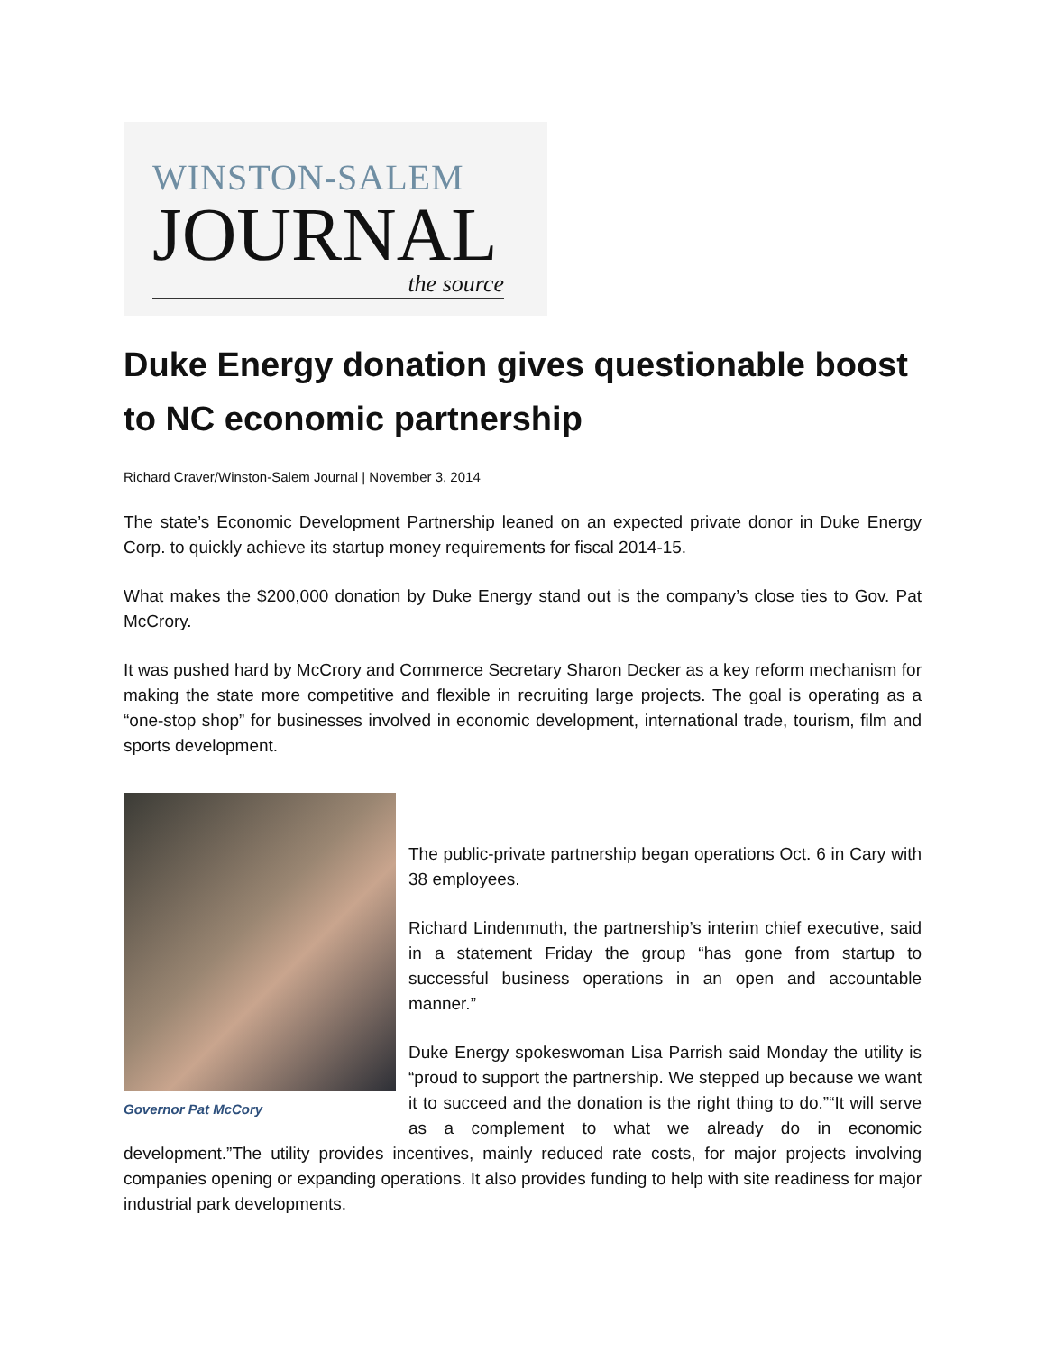WINSTON-SALEM
JOURNAL
the source
Duke Energy donation gives questionable boost to NC economic partnership
Richard Craver/Winston-Salem Journal | November 3, 2014
The state’s Economic Development Partnership leaned on an expected private donor in Duke Energy Corp. to quickly achieve its startup money requirements for fiscal 2014-15.
What makes the $200,000 donation by Duke Energy stand out is the company’s close ties to Gov. Pat McCrory.
It was pushed hard by McCrory and Commerce Secretary Sharon Decker as a key reform mechanism for making the state more competitive and flexible in recruiting large projects. The goal is operating as a “one-stop shop” for businesses involved in economic development, international trade, tourism, film and sports development.
Governor Pat McCory
The public-private partnership began operations Oct. 6 in Cary with 38 employees.
Richard Lindenmuth, the partnership’s interim chief executive, said in a statement Friday the group “has gone from startup to successful business operations in an open and accountable manner.”
Duke Energy spokeswoman Lisa Parrish said Monday the utility is “proud to support the partnership. We stepped up because we want it to succeed and the donation is the right thing to do.”“It will serve as a complement to what we already do in economic development.”The utility provides incentives, mainly reduced rate costs, for major projects involving companies opening or expanding operations. It also provides funding to help with site readiness for major industrial park developments.